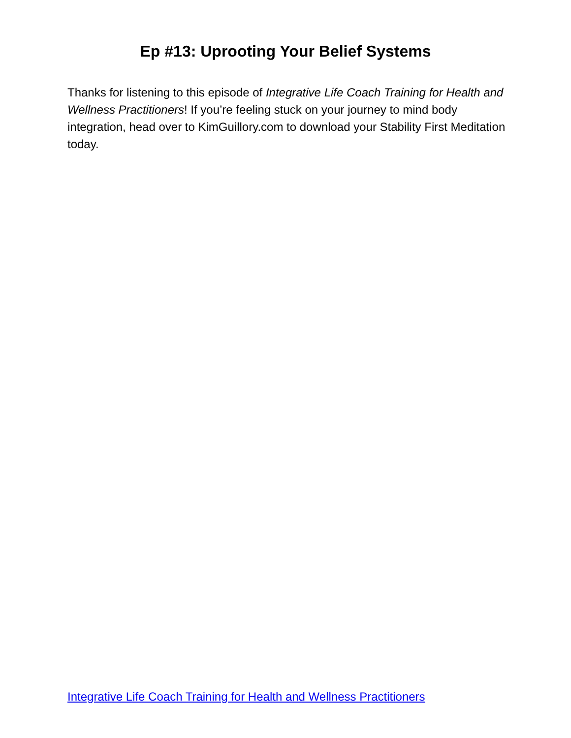Ep #13: Uprooting Your Belief Systems
Thanks for listening to this episode of Integrative Life Coach Training for Health and Wellness Practitioners! If you’re feeling stuck on your journey to mind body integration, head over to KimGuillory.com to download your Stability First Meditation today.
Integrative Life Coach Training for Health and Wellness Practitioners